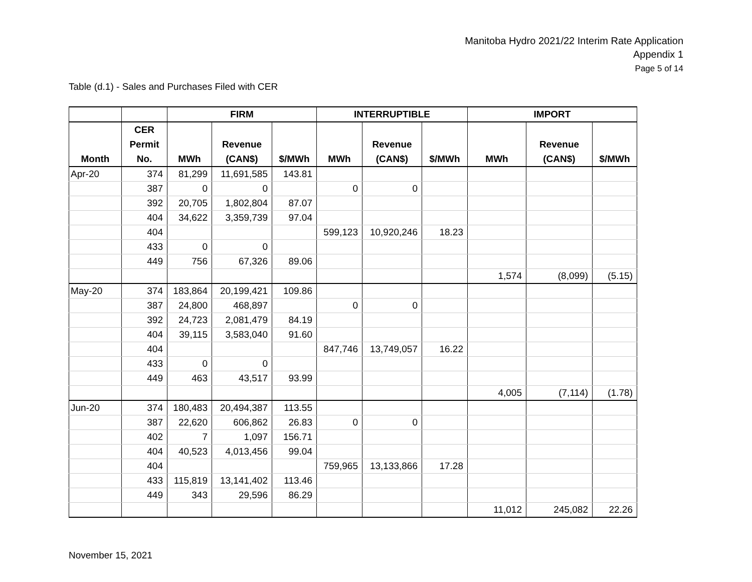Manitoba Hydro 2021/22 Interim Rate Application
Appendix 1
Page 5 of 14
Table (d.1) - Sales and Purchases Filed with CER
| | | FIRM | | | INTERRUPTIBLE | | | IMPORT | | |
| --- | --- | --- | --- | --- | --- | --- | --- | --- | --- | --- |
| Month | CER Permit No. | MWh | Revenue (CAN$) | $/MWh | MWh | Revenue (CAN$) | $/MWh | MWh | Revenue (CAN$) | $/MWh |
| Apr-20 | 374 | 81,299 | 11,691,585 | 143.81 | | | | | | |
| | 387 | 0 | 0 | | 0 | 0 | | | | |
| | 392 | 20,705 | 1,802,804 | 87.07 | | | | | | |
| | 404 | 34,622 | 3,359,739 | 97.04 | | | | | | |
| | 404 | | | | 599,123 | 10,920,246 | 18.23 | | | |
| | 433 | 0 | 0 | | | | | | | |
| | 449 | 756 | 67,326 | 89.06 | | | | | | |
| | | | | | | | | 1,574 | (8,099) | (5.15) |
| May-20 | 374 | 183,864 | 20,199,421 | 109.86 | | | | | | |
| | 387 | 24,800 | 468,897 | | 0 | 0 | | | | |
| | 392 | 24,723 | 2,081,479 | 84.19 | | | | | | |
| | 404 | 39,115 | 3,583,040 | 91.60 | | | | | | |
| | 404 | | | | 847,746 | 13,749,057 | 16.22 | | | |
| | 433 | 0 | 0 | | | | | | | |
| | 449 | 463 | 43,517 | 93.99 | | | | | | |
| | | | | | | | | 4,005 | (7,114) | (1.78) |
| Jun-20 | 374 | 180,483 | 20,494,387 | 113.55 | | | | | | |
| | 387 | 22,620 | 606,862 | 26.83 | 0 | 0 | | | | |
| | 402 | 7 | 1,097 | 156.71 | | | | | | |
| | 404 | 40,523 | 4,013,456 | 99.04 | | | | | | |
| | 404 | | | | 759,965 | 13,133,866 | 17.28 | | | |
| | 433 | 115,819 | 13,141,402 | 113.46 | | | | | | |
| | 449 | 343 | 29,596 | 86.29 | | | | | | |
| | | | | | | | | 11,012 | 245,082 | 22.26 |
November 15, 2021